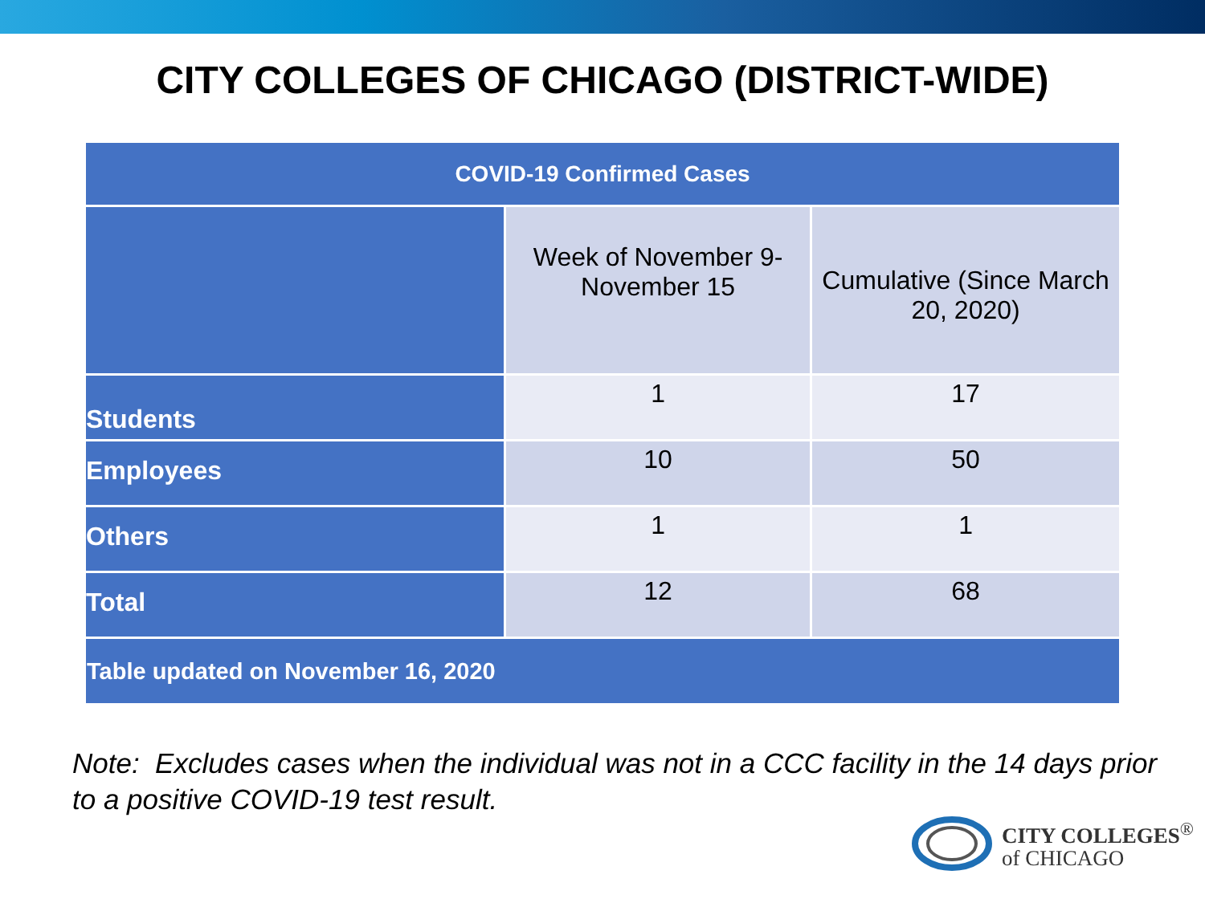CITY COLLEGES OF CHICAGO (DISTRICT-WIDE)
| COVID-19 Confirmed Cases | | |
| --- | --- | --- |
| | Week of November 9-November 15 | Cumulative (Since March 20, 2020) |
| Students | 1 | 17 |
| Employees | 10 | 50 |
| Others | 1 | 1 |
| Total | 12 | 68 |
| Table updated on November 16, 2020 | | |
Note: Excludes cases when the individual was not in a CCC facility in the 14 days prior to a positive COVID-19 test result.
CITY COLLEGES<sup>®</sup>
of CHICAGO